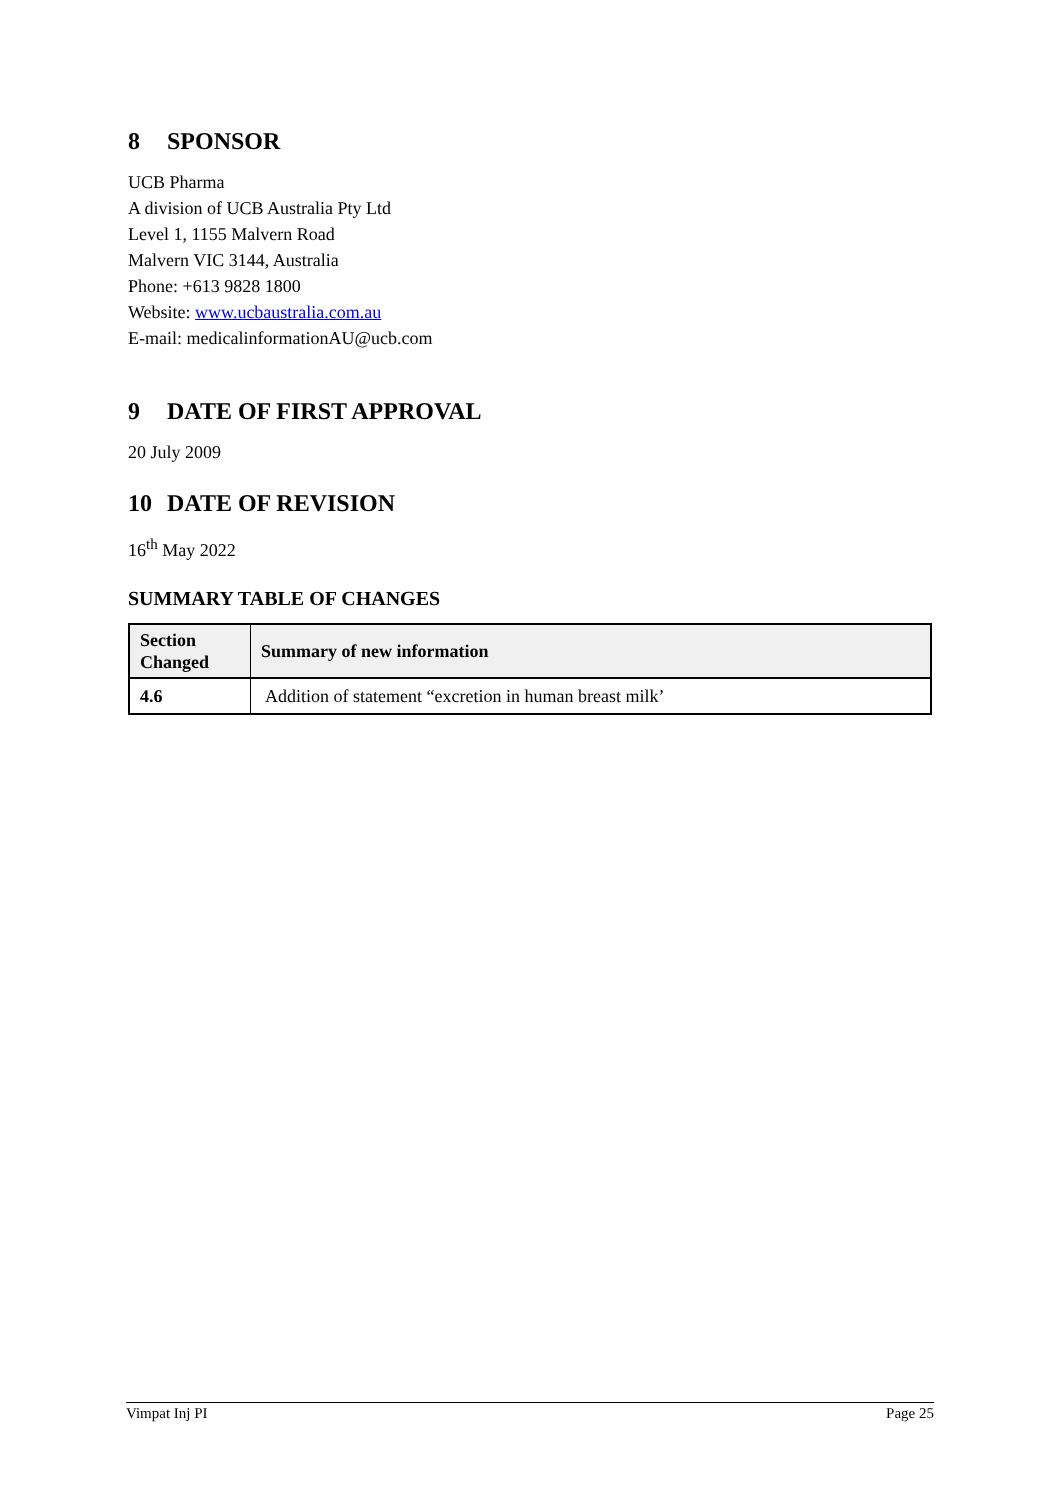8 SPONSOR
UCB Pharma
A division of UCB Australia Pty Ltd
Level 1, 1155 Malvern Road
Malvern VIC 3144, Australia
Phone: +613 9828 1800
Website: www.ucbaustralia.com.au
E-mail: medicalinformationAU@ucb.com
9 DATE OF FIRST APPROVAL
20 July 2009
10 DATE OF REVISION
16<sup>th</sup> May 2022
SUMMARY TABLE OF CHANGES
| Section Changed | Summary of new information |
| --- | --- |
| 4.6 | Addition of statement “excretion in human breast milk’ |
Vimpat Inj PI Page 25